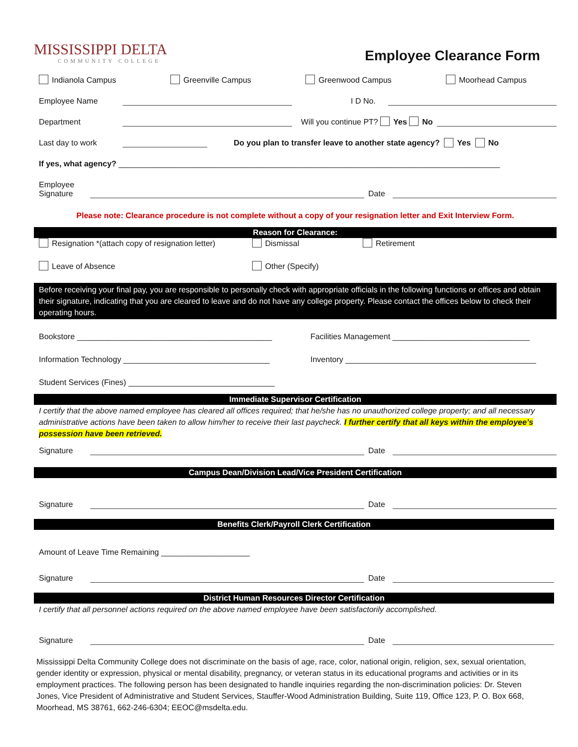MISSISSIPPI DELTA
COMMUNITY COLLEGE
Employee Clearance Form
Indianola Campus Greenville Campus Greenwood Campus Moorhead Campus
Employee Name
I D No.
Department
Will you continue PT? Yes No
Last day to work
Do you plan to transfer leave to another state agency? Yes No
If yes, what agency? ______________________________________________________________________________________
Employee Signature
Date
Please note: Clearance procedure is not complete without a copy of your resignation letter and Exit Interview Form.
Reason for Clearance:
Resignation *(attach copy of resignation letter) Dismissal Retirement
Leave of Absence Other (Specify)
Before receiving your final pay, you are responsible to personally check with appropriate officials in the following functions or offices and obtain their signature, indicating that you are cleared to leave and do not have any college property. Please contact the offices below to check their operating hours.
Bookstore ____________________________________________ Facilities Management _______________________________
Information Technology _________________________________ Inventory ___________________________________________
Student Services (Fines) _________________________________
Immediate Supervisor Certification
I certify that the above named employee has cleared all offices required; that he/she has no unauthorized college property; and all necessary administrative actions have been taken to allow him/her to receive their last paycheck. I further certify that all keys within the employee’s possession have been retrieved.
Signature
Date
Campus Dean/Division Lead/Vice President Certification
Signature
Date
Benefits Clerk/Payroll Clerk Certification
Amount of Leave Time Remaining ____________________
Signature
Date
District Human Resources Director Certification
I certify that all personnel actions required on the above named employee have been satisfactorily accomplished.
Signature
Date
Mississippi Delta Community College does not discriminate on the basis of age, race, color, national origin, religion, sex, sexual orientation, gender identity or expression, physical or mental disability, pregnancy, or veteran status in its educational programs and activities or in its employment practices. The following person has been designated to handle inquiries regarding the non-discrimination policies: Dr. Steven Jones, Vice President of Administrative and Student Services, Stauffer-Wood Administration Building, Suite 119, Office 123, P. O. Box 668, Moorhead, MS 38761, 662-246-6304; EEOC@msdelta.edu.